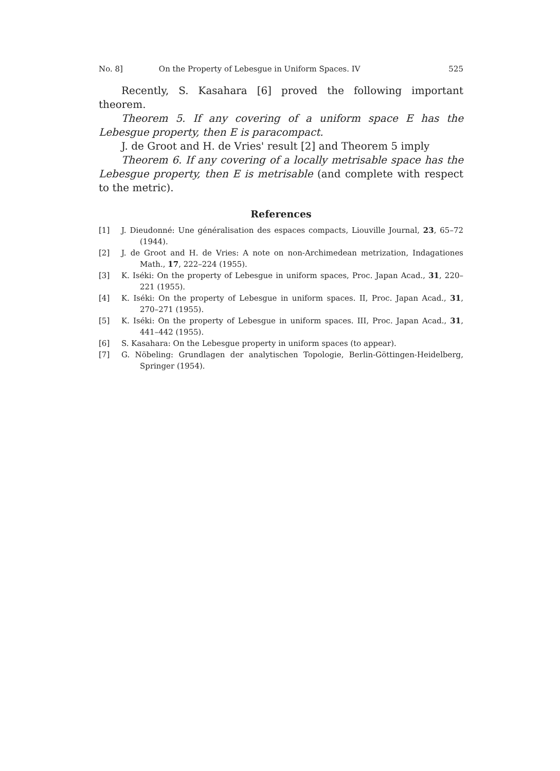No. 8] On the Property of Lebesgue in Uniform Spaces. IV 525
Recently, S. Kasahara [6] proved the following important theorem.
Theorem 5. If any covering of a uniform space E has the Lebesgue property, then E is paracompact.
J. de Groot and H. de Vries' result [2] and Theorem 5 imply
Theorem 6. If any covering of a locally metrisable space has the Lebesgue property, then E is metrisable (and complete with respect to the metric).
References
[1] J. Dieudonné: Une généralisation des espaces compacts, Liouville Journal, 23, 65–72 (1944).
[2] J. de Groot and H. de Vries: A note on non-Archimedean metrization, Indagationes Math., 17, 222–224 (1955).
[3] K. Iséki: On the property of Lebesgue in uniform spaces, Proc. Japan Acad., 31, 220–221 (1955).
[4] K. Iséki: On the property of Lebesgue in uniform spaces. II, Proc. Japan Acad., 31, 270–271 (1955).
[5] K. Iséki: On the property of Lebesgue in uniform spaces. III, Proc. Japan Acad., 31, 441–442 (1955).
[6] S. Kasahara: On the Lebesgue property in uniform spaces (to appear).
[7] G. Nöbeling: Grundlagen der analytischen Topologie, Berlin-Göttingen-Heidelberg, Springer (1954).